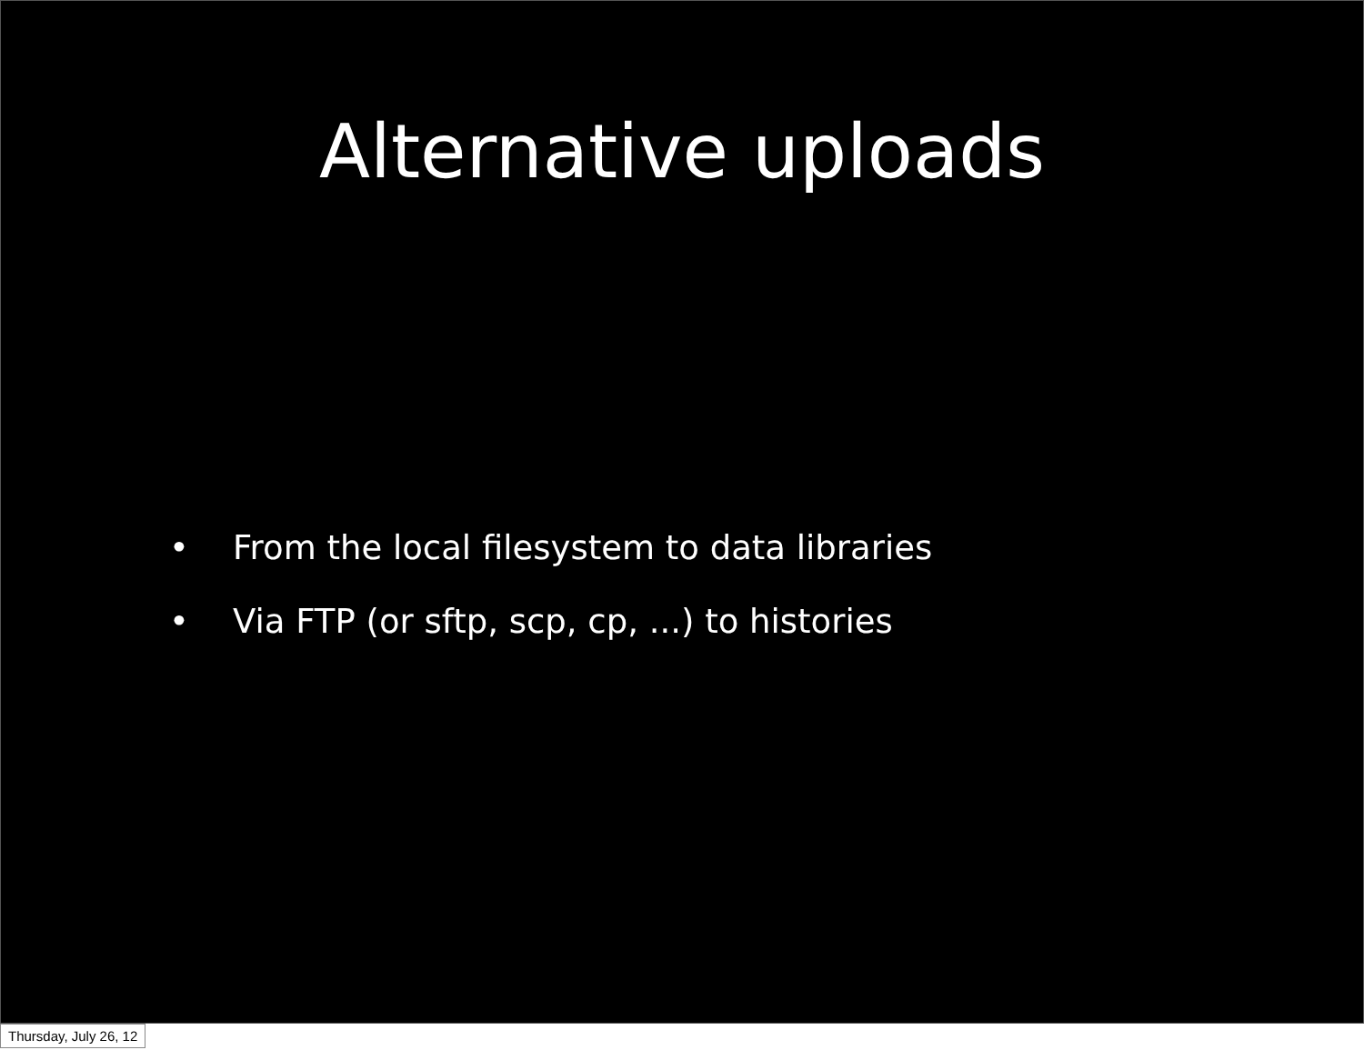Alternative uploads
• From the local filesystem to data libraries
• Via FTP (or sftp, scp, cp, ...) to histories
Thursday, July 26, 12